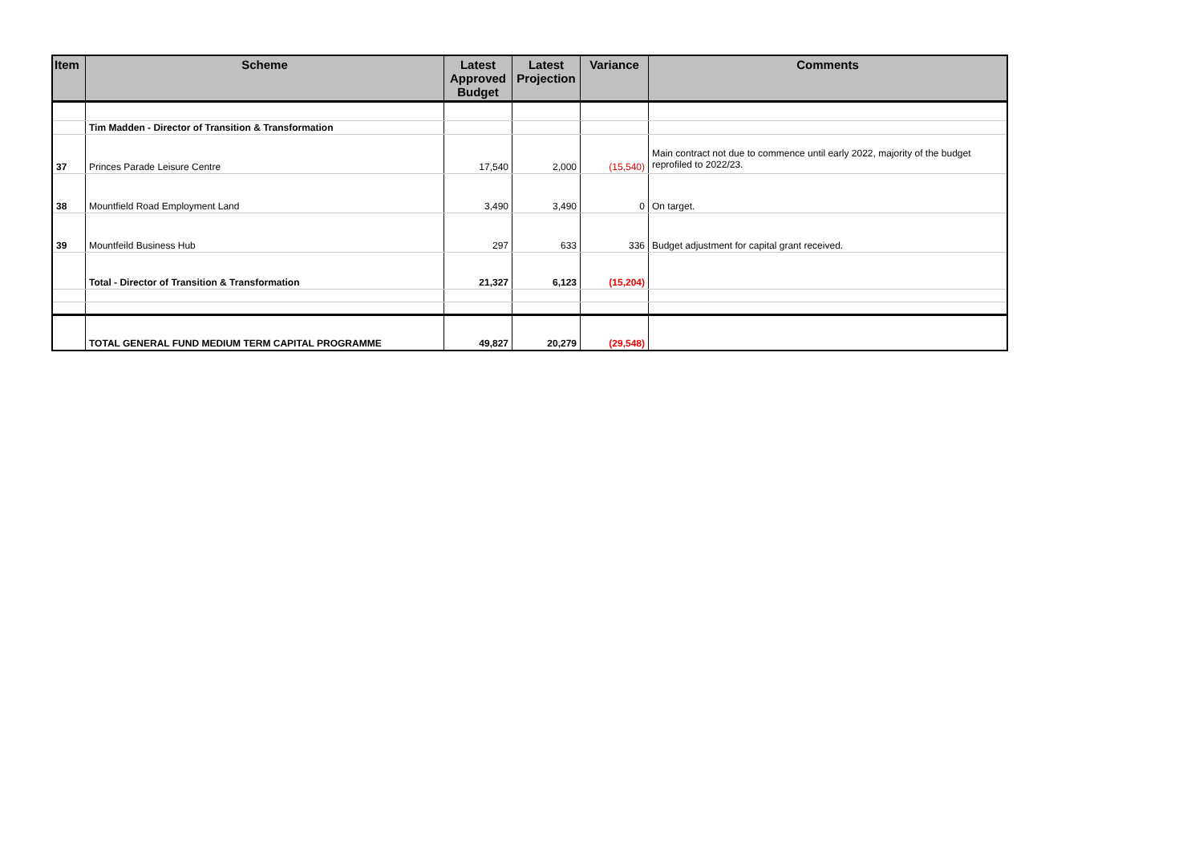| Item | Scheme | Latest Approved Budget | Latest Projection | Variance | Comments |
| --- | --- | --- | --- | --- | --- |
| | Tim Madden - Director of Transition & Transformation | | | | |
| 37 | Princes Parade Leisure Centre | 17,540 | 2,000 | (15,540) | Main contract not due to commence until early 2022, majority of the budget reprofiled to 2022/23. |
| 38 | Mountfield Road Employment Land | 3,490 | 3,490 | 0 | On target. |
| 39 | Mountfeild Business Hub | 297 | 633 | 336 | Budget adjustment for capital grant received. |
| | Total - Director of Transition & Transformation | 21,327 | 6,123 | (15,204) | |
| | TOTAL GENERAL FUND MEDIUM TERM CAPITAL PROGRAMME | 49,827 | 20,279 | (29,548) | |